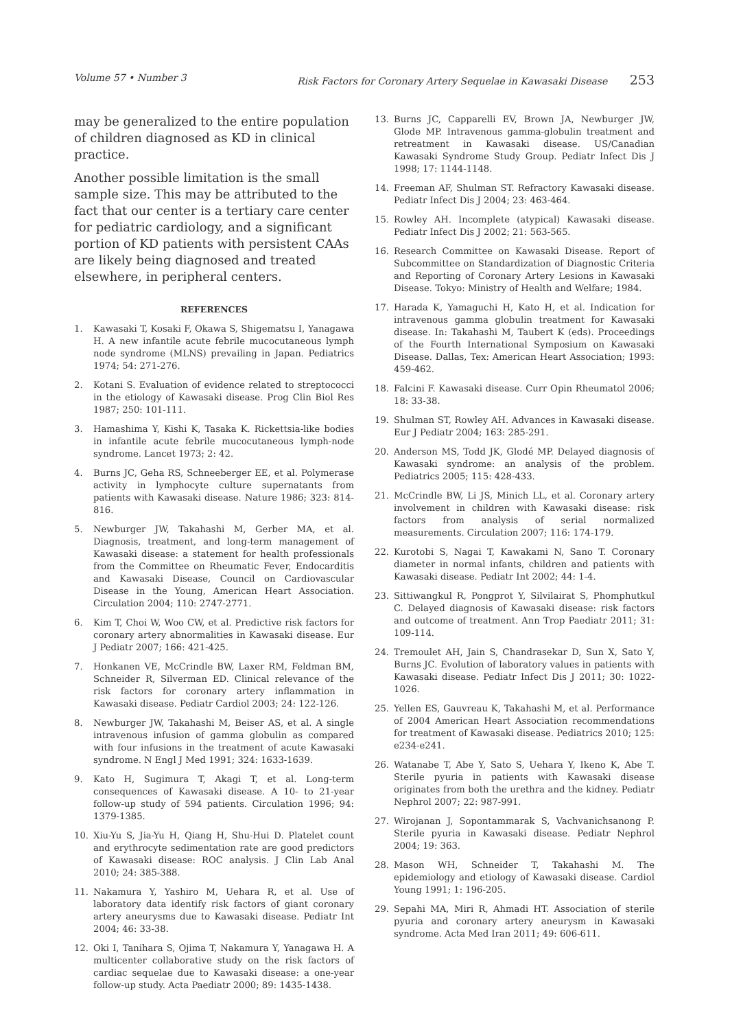Volume 57 • Number 3 Risk Factors for Coronary Artery Sequelae in Kawasaki Disease 253
may be generalized to the entire population of children diagnosed as KD in clinical practice.
Another possible limitation is the small sample size. This may be attributed to the fact that our center is a tertiary care center for pediatric cardiology, and a significant portion of KD patients with persistent CAAs are likely being diagnosed and treated elsewhere, in peripheral centers.
REFERENCES
1. Kawasaki T, Kosaki F, Okawa S, Shigematsu I, Yanagawa H. A new infantile acute febrile mucocutaneous lymph node syndrome (MLNS) prevailing in Japan. Pediatrics 1974; 54: 271-276.
2. Kotani S. Evaluation of evidence related to streptococci in the etiology of Kawasaki disease. Prog Clin Biol Res 1987; 250: 101-111.
3. Hamashima Y, Kishi K, Tasaka K. Rickettsia-like bodies in infantile acute febrile mucocutaneous lymph-node syndrome. Lancet 1973; 2: 42.
4. Burns JC, Geha RS, Schneeberger EE, et al. Polymerase activity in lymphocyte culture supernatants from patients with Kawasaki disease. Nature 1986; 323: 814-816.
5. Newburger JW, Takahashi M, Gerber MA, et al. Diagnosis, treatment, and long-term management of Kawasaki disease: a statement for health professionals from the Committee on Rheumatic Fever, Endocarditis and Kawasaki Disease, Council on Cardiovascular Disease in the Young, American Heart Association. Circulation 2004; 110: 2747-2771.
6. Kim T, Choi W, Woo CW, et al. Predictive risk factors for coronary artery abnormalities in Kawasaki disease. Eur J Pediatr 2007; 166: 421-425.
7. Honkanen VE, McCrindle BW, Laxer RM, Feldman BM, Schneider R, Silverman ED. Clinical relevance of the risk factors for coronary artery inflammation in Kawasaki disease. Pediatr Cardiol 2003; 24: 122-126.
8. Newburger JW, Takahashi M, Beiser AS, et al. A single intravenous infusion of gamma globulin as compared with four infusions in the treatment of acute Kawasaki syndrome. N Engl J Med 1991; 324: 1633-1639.
9. Kato H, Sugimura T, Akagi T, et al. Long-term consequences of Kawasaki disease. A 10- to 21-year follow-up study of 594 patients. Circulation 1996; 94: 1379-1385.
10. Xiu-Yu S, Jia-Yu H, Qiang H, Shu-Hui D. Platelet count and erythrocyte sedimentation rate are good predictors of Kawasaki disease: ROC analysis. J Clin Lab Anal 2010; 24: 385-388.
11. Nakamura Y, Yashiro M, Uehara R, et al. Use of laboratory data identify risk factors of giant coronary artery aneurysms due to Kawasaki disease. Pediatr Int 2004; 46: 33-38.
12. Oki I, Tanihara S, Ojima T, Nakamura Y, Yanagawa H. A multicenter collaborative study on the risk factors of cardiac sequelae due to Kawasaki disease: a one-year follow-up study. Acta Paediatr 2000; 89: 1435-1438.
13. Burns JC, Capparelli EV, Brown JA, Newburger JW, Glode MP. Intravenous gamma-globulin treatment and retreatment in Kawasaki disease. US/Canadian Kawasaki Syndrome Study Group. Pediatr Infect Dis J 1998; 17: 1144-1148.
14. Freeman AF, Shulman ST. Refractory Kawasaki disease. Pediatr Infect Dis J 2004; 23: 463-464.
15. Rowley AH. Incomplete (atypical) Kawasaki disease. Pediatr Infect Dis J 2002; 21: 563-565.
16. Research Committee on Kawasaki Disease. Report of Subcommittee on Standardization of Diagnostic Criteria and Reporting of Coronary Artery Lesions in Kawasaki Disease. Tokyo: Ministry of Health and Welfare; 1984.
17. Harada K, Yamaguchi H, Kato H, et al. Indication for intravenous gamma globulin treatment for Kawasaki disease. In: Takahashi M, Taubert K (eds). Proceedings of the Fourth International Symposium on Kawasaki Disease. Dallas, Tex: American Heart Association; 1993: 459-462.
18. Falcini F. Kawasaki disease. Curr Opin Rheumatol 2006; 18: 33-38.
19. Shulman ST, Rowley AH. Advances in Kawasaki disease. Eur J Pediatr 2004; 163: 285-291.
20. Anderson MS, Todd JK, Glodé MP. Delayed diagnosis of Kawasaki syndrome: an analysis of the problem. Pediatrics 2005; 115: 428-433.
21. McCrindle BW, Li JS, Minich LL, et al. Coronary artery involvement in children with Kawasaki disease: risk factors from analysis of serial normalized measurements. Circulation 2007; 116: 174-179.
22. Kurotobi S, Nagai T, Kawakami N, Sano T. Coronary diameter in normal infants, children and patients with Kawasaki disease. Pediatr Int 2002; 44: 1-4.
23. Sittiwangkul R, Pongprot Y, Silvilairat S, Phomphutkul C. Delayed diagnosis of Kawasaki disease: risk factors and outcome of treatment. Ann Trop Paediatr 2011; 31: 109-114.
24. Tremoulet AH, Jain S, Chandrasekar D, Sun X, Sato Y, Burns JC. Evolution of laboratory values in patients with Kawasaki disease. Pediatr Infect Dis J 2011; 30: 1022-1026.
25. Yellen ES, Gauvreau K, Takahashi M, et al. Performance of 2004 American Heart Association recommendations for treatment of Kawasaki disease. Pediatrics 2010; 125: e234-e241.
26. Watanabe T, Abe Y, Sato S, Uehara Y, Ikeno K, Abe T. Sterile pyuria in patients with Kawasaki disease originates from both the urethra and the kidney. Pediatr Nephrol 2007; 22: 987-991.
27. Wirojanan J, Sopontammarak S, Vachvanichsanong P. Sterile pyuria in Kawasaki disease. Pediatr Nephrol 2004; 19: 363.
28. Mason WH, Schneider T, Takahashi M. The epidemiology and etiology of Kawasaki disease. Cardiol Young 1991; 1: 196-205.
29. Sepahi MA, Miri R, Ahmadi HT. Association of sterile pyuria and coronary artery aneurysm in Kawasaki syndrome. Acta Med Iran 2011; 49: 606-611.